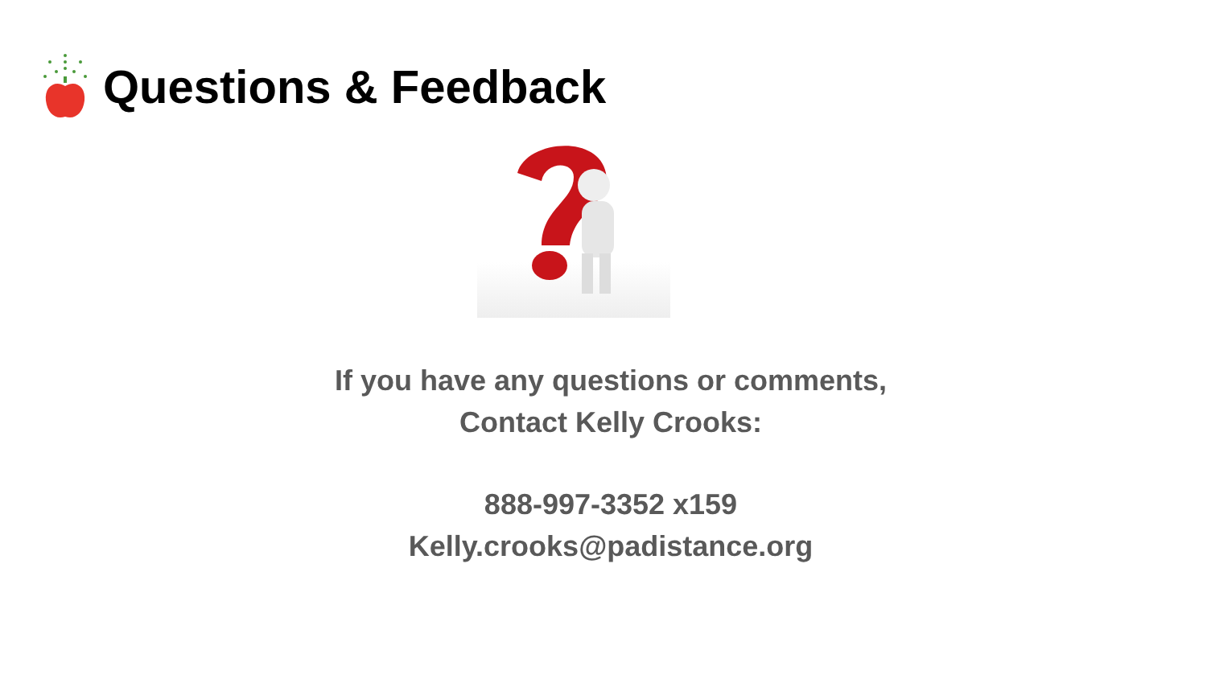Questions & Feedback
If you have any questions or comments,
Contact Kelly Crooks:
888-997-3352 x159
Kelly.crooks@padistance.org